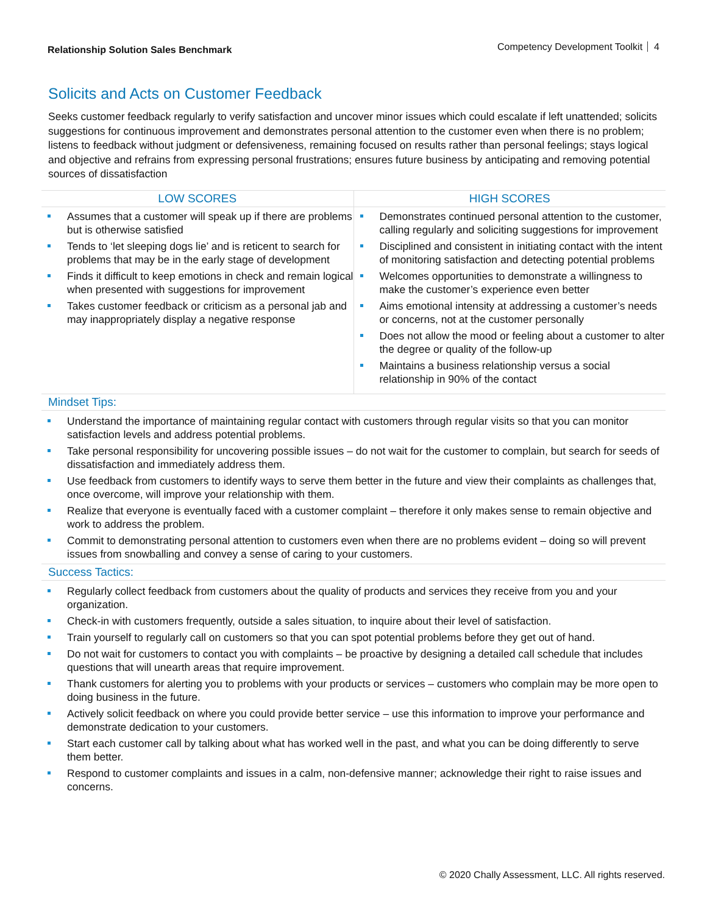Relationship Solution Sales Benchmark
Competency Development Toolkit 4
Solicits and Acts on Customer Feedback
Seeks customer feedback regularly to verify satisfaction and uncover minor issues which could escalate if left unattended; solicits suggestions for continuous improvement and demonstrates personal attention to the customer even when there is no problem; listens to feedback without judgment or defensiveness, remaining focused on results rather than personal feelings; stays logical and objective and refrains from expressing personal frustrations; ensures future business by anticipating and removing potential sources of dissatisfaction
| LOW SCORES | HIGH SCORES |
| --- | --- |
| Assumes that a customer will speak up if there are problems but is otherwise satisfied Tends to ‘let sleeping dogs lie’ and is reticent to search for problems that may be in the early stage of development Finds it difficult to keep emotions in check and remain logical when presented with suggestions for improvement Takes customer feedback or criticism as a personal jab and may inappropriately display a negative response | Demonstrates continued personal attention to the customer, calling regularly and soliciting suggestions for improvement Disciplined and consistent in initiating contact with the intent of monitoring satisfaction and detecting potential problems Welcomes opportunities to demonstrate a willingness to make the customer’s experience even better Aims emotional intensity at addressing a customer’s needs or concerns, not at the customer personally Does not allow the mood or feeling about a customer to alter the degree or quality of the follow-up Maintains a business relationship versus a social relationship in 90% of the contact |
Mindset Tips:
Understand the importance of maintaining regular contact with customers through regular visits so that you can monitor satisfaction levels and address potential problems.
Take personal responsibility for uncovering possible issues – do not wait for the customer to complain, but search for seeds of dissatisfaction and immediately address them.
Use feedback from customers to identify ways to serve them better in the future and view their complaints as challenges that, once overcome, will improve your relationship with them.
Realize that everyone is eventually faced with a customer complaint – therefore it only makes sense to remain objective and work to address the problem.
Commit to demonstrating personal attention to customers even when there are no problems evident – doing so will prevent issues from snowballing and convey a sense of caring to your customers.
Success Tactics:
Regularly collect feedback from customers about the quality of products and services they receive from you and your organization.
Check-in with customers frequently, outside a sales situation, to inquire about their level of satisfaction.
Train yourself to regularly call on customers so that you can spot potential problems before they get out of hand.
Do not wait for customers to contact you with complaints – be proactive by designing a detailed call schedule that includes questions that will unearth areas that require improvement.
Thank customers for alerting you to problems with your products or services – customers who complain may be more open to doing business in the future.
Actively solicit feedback on where you could provide better service – use this information to improve your performance and demonstrate dedication to your customers.
Start each customer call by talking about what has worked well in the past, and what you can be doing differently to serve them better.
Respond to customer complaints and issues in a calm, non-defensive manner; acknowledge their right to raise issues and concerns.
© 2020 Chally Assessment, LLC. All rights reserved.